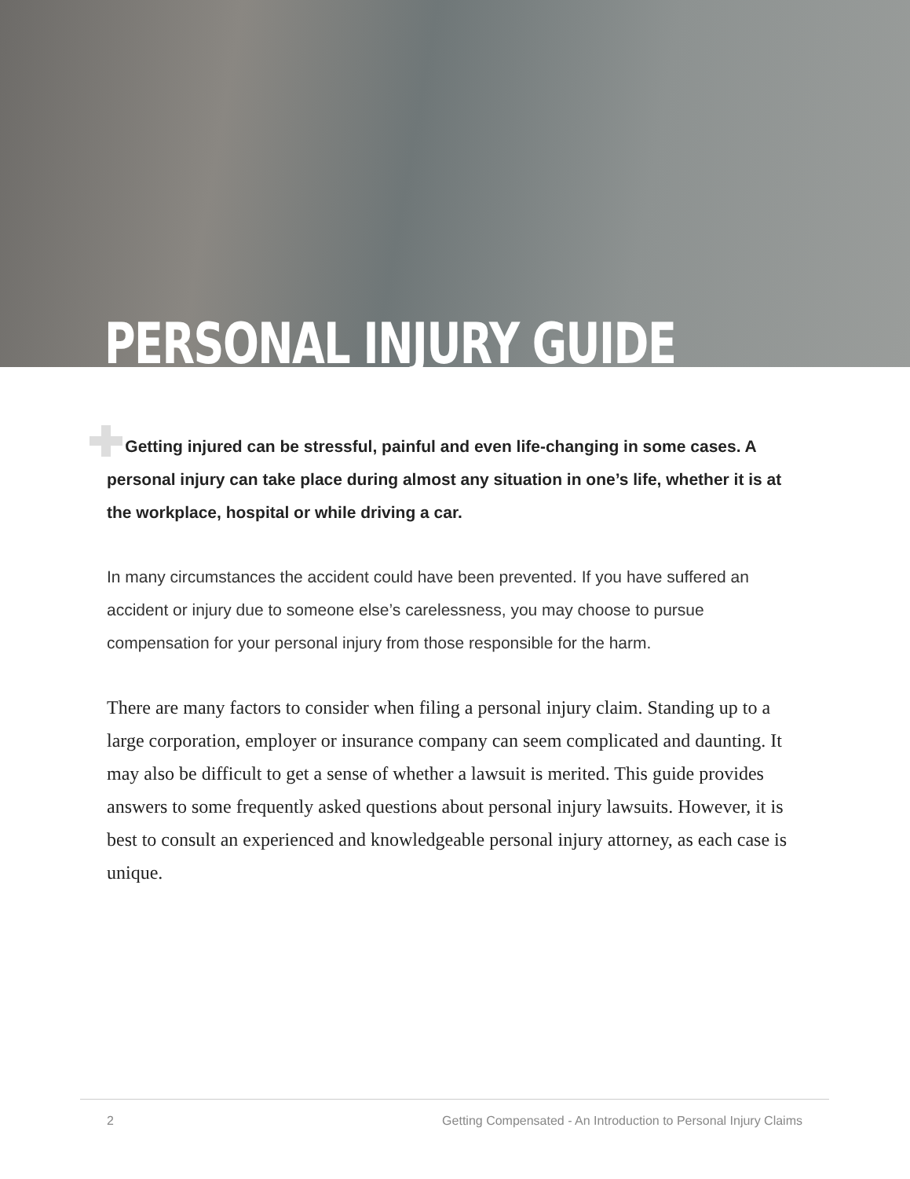PERSONAL INJURY GUIDE
Getting injured can be stressful, painful and even life-changing in some cases. A personal injury can take place during almost any situation in one’s life, whether it is at the workplace, hospital or while driving a car.
In many circumstances the accident could have been prevented. If you have suffered an accident or injury due to someone else’s carelessness, you may choose to pursue compensation for your personal injury from those responsible for the harm.
There are many factors to consider when filing a personal injury claim. Standing up to a large corporation, employer or insurance company can seem complicated and daunting. It may also be difficult to get a sense of whether a lawsuit is merited. This guide provides answers to some frequently asked questions about personal injury lawsuits. However, it is best to consult an experienced and knowledgeable personal injury attorney, as each case is unique.
2 Getting Compensated - An Introduction to Personal Injury Claims